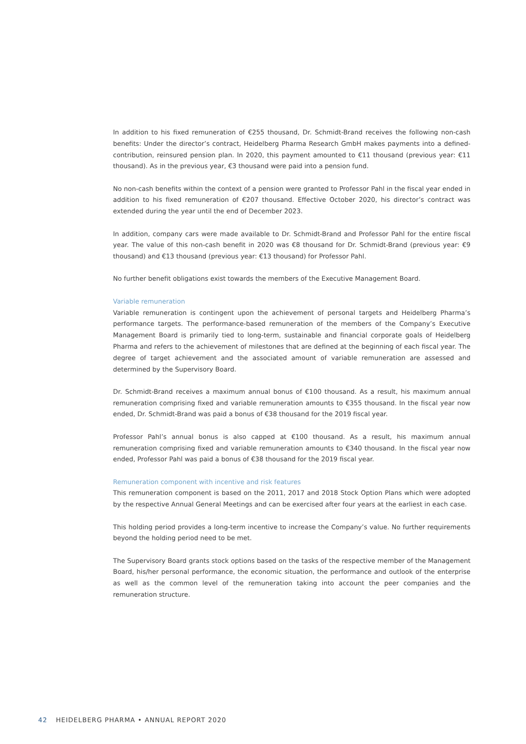In addition to his fixed remuneration of €255 thousand, Dr. Schmidt-Brand receives the following non-cash benefits: Under the director’s contract, Heidelberg Pharma Research GmbH makes payments into a defined-contribution, reinsured pension plan. In 2020, this payment amounted to €11 thousand (previous year: €11 thousand). As in the previous year, €3 thousand were paid into a pension fund.
No non-cash benefits within the context of a pension were granted to Professor Pahl in the fiscal year ended in addition to his fixed remuneration of €207 thousand. Effective October 2020, his director’s contract was extended during the year until the end of December 2023.
In addition, company cars were made available to Dr. Schmidt-Brand and Professor Pahl for the entire fiscal year. The value of this non-cash benefit in 2020 was €8 thousand for Dr. Schmidt-Brand (previous year: €9 thousand) and €13 thousand (previous year: €13 thousand) for Professor Pahl.
No further benefit obligations exist towards the members of the Executive Management Board.
Variable remuneration
Variable remuneration is contingent upon the achievement of personal targets and Heidelberg Pharma’s performance targets. The performance-based remuneration of the members of the Company’s Executive Management Board is primarily tied to long-term, sustainable and financial corporate goals of Heidelberg Pharma and refers to the achievement of milestones that are defined at the beginning of each fiscal year. The degree of target achievement and the associated amount of variable remuneration are assessed and determined by the Supervisory Board.
Dr. Schmidt-Brand receives a maximum annual bonus of €100 thousand. As a result, his maximum annual remuneration comprising fixed and variable remuneration amounts to €355 thousand. In the fiscal year now ended, Dr. Schmidt-Brand was paid a bonus of €38 thousand for the 2019 fiscal year.
Professor Pahl’s annual bonus is also capped at €100 thousand. As a result, his maximum annual remuneration comprising fixed and variable remuneration amounts to €340 thousand. In the fiscal year now ended, Professor Pahl was paid a bonus of €38 thousand for the 2019 fiscal year.
Remuneration component with incentive and risk features
This remuneration component is based on the 2011, 2017 and 2018 Stock Option Plans which were adopted by the respective Annual General Meetings and can be exercised after four years at the earliest in each case.
This holding period provides a long-term incentive to increase the Company’s value. No further requirements beyond the holding period need to be met.
The Supervisory Board grants stock options based on the tasks of the respective member of the Management Board, his/her personal performance, the economic situation, the performance and outlook of the enterprise as well as the common level of the remuneration taking into account the peer companies and the remuneration structure.
42 HEIDELBERG PHARMA • ANNUAL REPORT 2020